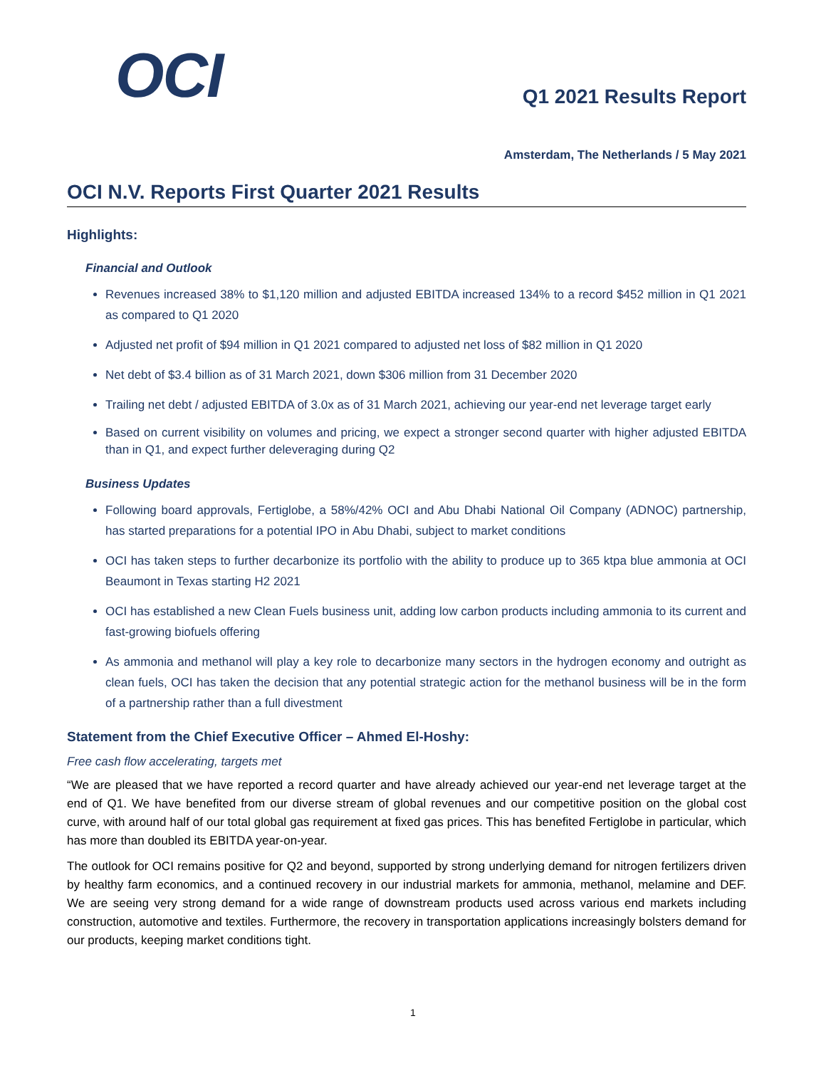OCI
Q1 2021 Results Report
Amsterdam, The Netherlands / 5 May 2021
OCI N.V. Reports First Quarter 2021 Results
Highlights:
Financial and Outlook
Revenues increased 38% to $1,120 million and adjusted EBITDA increased 134% to a record $452 million in Q1 2021 as compared to Q1 2020
Adjusted net profit of $94 million in Q1 2021 compared to adjusted net loss of $82 million in Q1 2020
Net debt of $3.4 billion as of 31 March 2021, down $306 million from 31 December 2020
Trailing net debt / adjusted EBITDA of 3.0x as of 31 March 2021, achieving our year-end net leverage target early
Based on current visibility on volumes and pricing, we expect a stronger second quarter with higher adjusted EBITDA than in Q1, and expect further deleveraging during Q2
Business Updates
Following board approvals, Fertiglobe, a 58%/42% OCI and Abu Dhabi National Oil Company (ADNOC) partnership, has started preparations for a potential IPO in Abu Dhabi, subject to market conditions
OCI has taken steps to further decarbonize its portfolio with the ability to produce up to 365 ktpa blue ammonia at OCI Beaumont in Texas starting H2 2021
OCI has established a new Clean Fuels business unit, adding low carbon products including ammonia to its current and fast-growing biofuels offering
As ammonia and methanol will play a key role to decarbonize many sectors in the hydrogen economy and outright as clean fuels, OCI has taken the decision that any potential strategic action for the methanol business will be in the form of a partnership rather than a full divestment
Statement from the Chief Executive Officer – Ahmed El-Hoshy:
Free cash flow accelerating, targets met
“We are pleased that we have reported a record quarter and have already achieved our year-end net leverage target at the end of Q1. We have benefited from our diverse stream of global revenues and our competitive position on the global cost curve, with around half of our total global gas requirement at fixed gas prices. This has benefited Fertiglobe in particular, which has more than doubled its EBITDA year-on-year.
The outlook for OCI remains positive for Q2 and beyond, supported by strong underlying demand for nitrogen fertilizers driven by healthy farm economics, and a continued recovery in our industrial markets for ammonia, methanol, melamine and DEF. We are seeing very strong demand for a wide range of downstream products used across various end markets including construction, automotive and textiles. Furthermore, the recovery in transportation applications increasingly bolsters demand for our products, keeping market conditions tight.
1